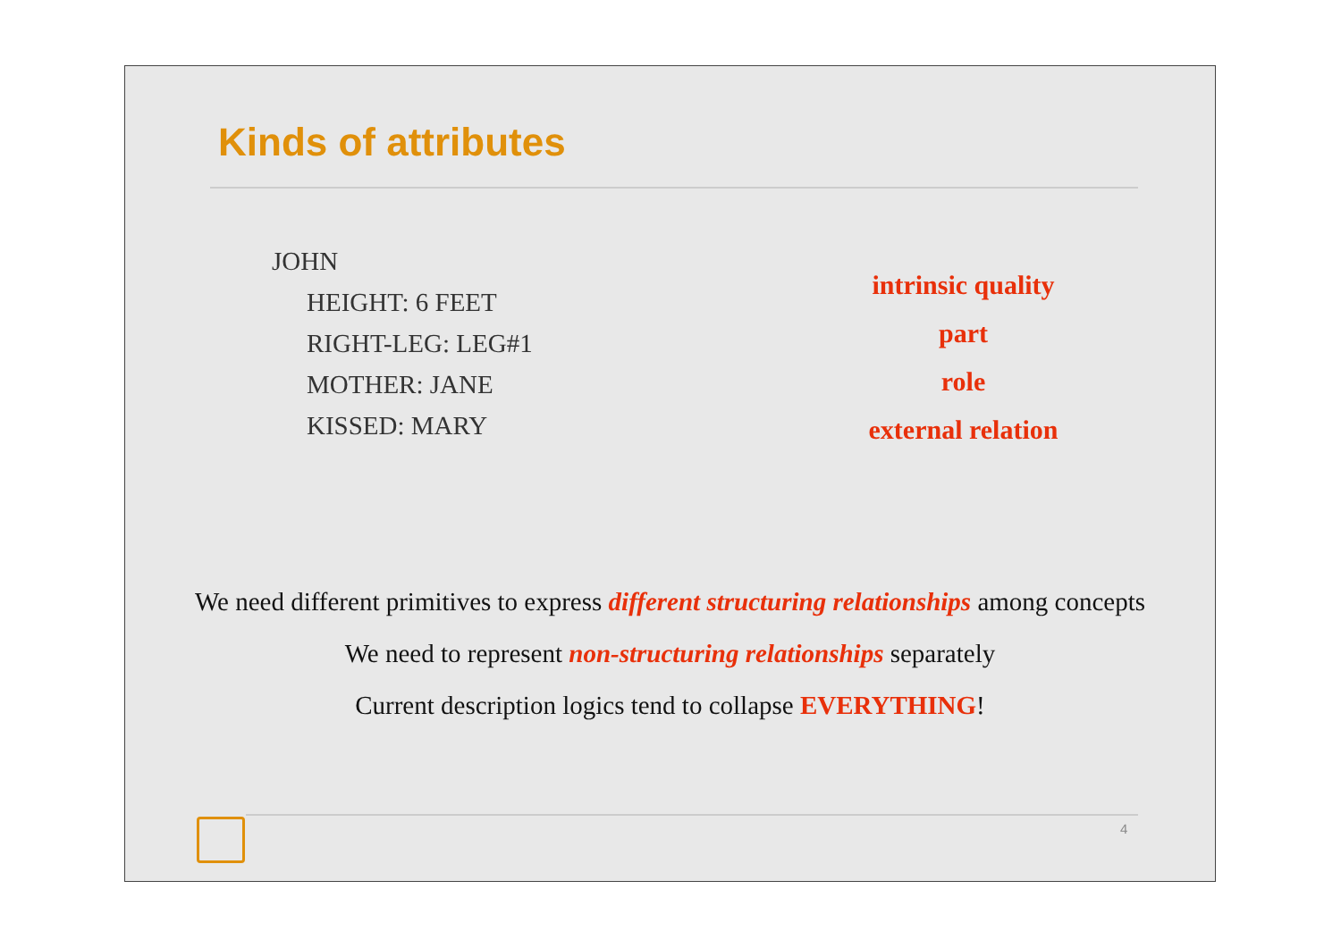Kinds of attributes
JOHN
HEIGHT: 6 FEET
RIGHT-LEG: LEG#1
MOTHER: JANE
KISSED: MARY
intrinsic quality
part
role
external relation
We need different primitives to express different structuring relationships among concepts
We need to represent non-structuring relationships separately
Current description logics tend to collapse EVERYTHING!
4